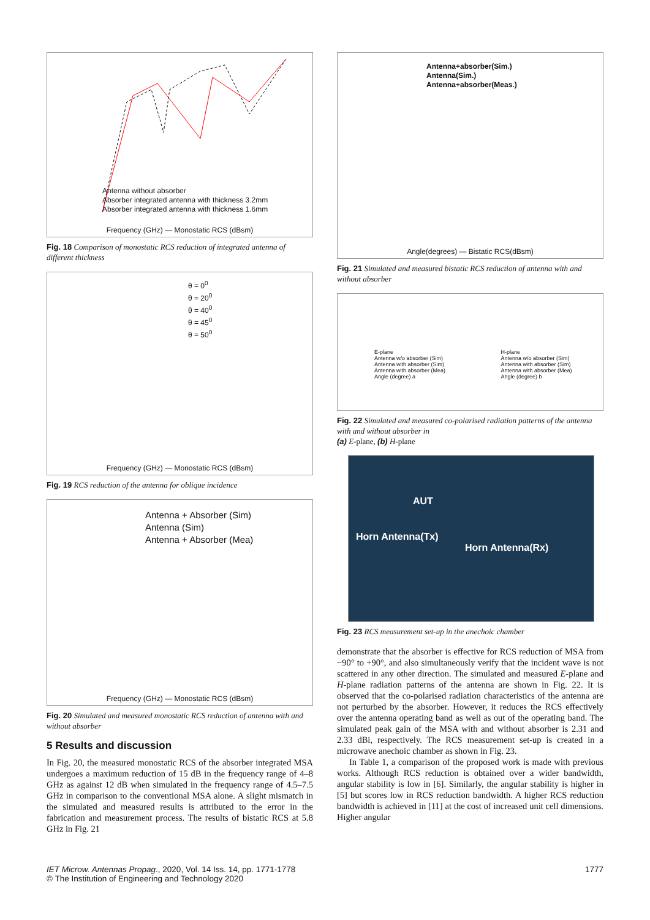Antenna without absorber
Absorber integrated antenna with thickness 3.2mm
Absorber integrated antenna with thickness 1.6mm
Frequency (GHz) — Monostatic RCS (dBsm)
Fig. 18 Comparison of monostatic RCS reduction of integrated antenna of different thickness
θ = 0<sup>0</sup>
θ = 20<sup>0</sup>
θ = 40<sup>0</sup>
θ = 45<sup>0</sup>
θ = 50<sup>0</sup>
Frequency (GHz) — Monostatic RCS (dBsm)
Fig. 19 RCS reduction of the antenna for oblique incidence
Antenna + Absorber (Sim)
Antenna (Sim)
Antenna + Absorber (Mea)
Frequency (GHz) — Monostatic RCS (dBsm)
Fig. 20 Simulated and measured monostatic RCS reduction of antenna with and without absorber
5 Results and discussion
In Fig. 20, the measured monostatic RCS of the absorber integrated MSA undergoes a maximum reduction of 15 dB in the frequency range of 4–8 GHz as against 12 dB when simulated in the frequency range of 4.5–7.5 GHz in comparison to the conventional MSA alone. A slight mismatch in the simulated and measured results is attributed to the error in the fabrication and measurement process. The results of bistatic RCS at 5.8 GHz in Fig. 21
Antenna+absorber(Sim.)
Antenna(Sim.)
Antenna+absorber(Meas.)
Angle(degrees) — Bistatic RCS(dBsm)
Fig. 21 Simulated and measured bistatic RCS reduction of antenna with and without absorber
E-plane
Antenna w/o absorber (Sim)
Antenna with absorber (Sim)
Antenna with absorber (Mea)
Angle (degree) a
H-plane
Antenna w/o absorber (Sim)
Antenna with absorber (Sim)
Antenna with absorber (Mea)
Angle (degree) b
Fig. 22 Simulated and measured co-polarised radiation patterns of the antenna with and without absorber in
(a) E-plane, (b) H-plane
AUT
Horn Antenna(Tx)
Horn Antenna(Rx)
Fig. 23 RCS measurement set-up in the anechoic chamber
demonstrate that the absorber is effective for RCS reduction of MSA from −90° to +90°, and also simultaneously verify that the incident wave is not scattered in any other direction. The simulated and measured E-plane and H-plane radiation patterns of the antenna are shown in Fig. 22. It is observed that the co-polarised radiation characteristics of the antenna are not perturbed by the absorber. However, it reduces the RCS effectively over the antenna operating band as well as out of the operating band. The simulated peak gain of the MSA with and without absorber is 2.31 and 2.33 dBi, respectively. The RCS measurement set-up is created in a microwave anechoic chamber as shown in Fig. 23.
In Table 1, a comparison of the proposed work is made with previous works. Although RCS reduction is obtained over a wider bandwidth, angular stability is low in [6]. Similarly, the angular stability is higher in [5] but scores low in RCS reduction bandwidth. A higher RCS reduction bandwidth is achieved in [11] at the cost of increased unit cell dimensions. Higher angular
IET Microw. Antennas Propag., 2020, Vol. 14 Iss. 14, pp. 1771-1778
© The Institution of Engineering and Technology 2020
1777